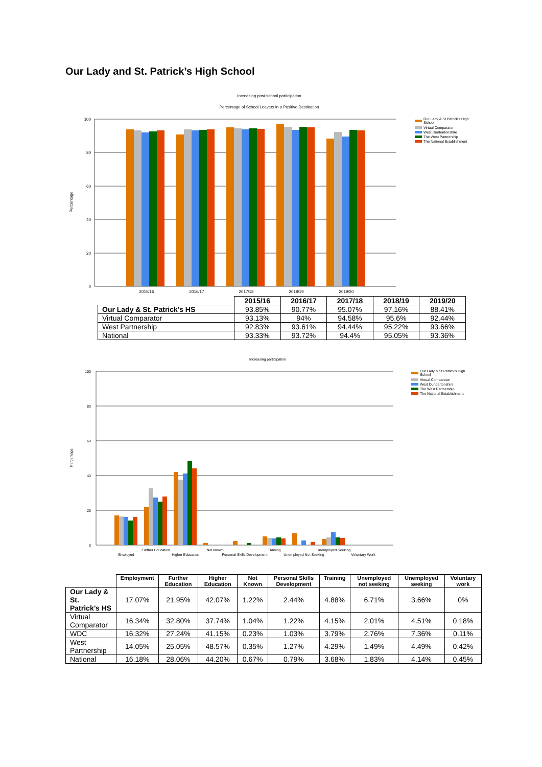Our Lady and St. Patrick’s High School
Increasing post-school participation
Percentage of School Leavers in a Positive Destination
100
80
60
40
20
0
Percentage
2015/16
2016/17
2017/18
2018/19
2019/20
Our Lady & St Patrick's High
School
Virtual Comparator
West Dunbartonshire
The West Partnership
The National Establishment
| | 2015/16 | 2016/17 | 2017/18 | 2018/19 | 2019/20 |
| --- | --- | --- | --- | --- | --- |
| Our Lady & St. Patrick’s HS | 93.85% | 90.77% | 95.07% | 97.16% | 88.41% |
| Virtual Comparator | 93.13% | 94% | 94.58% | 95.6% | 92.44% |
| West Partnership | 92.83% | 93.61% | 94.44% | 95.22% | 93.66% |
| National | 93.33% | 93.72% | 94.4% | 95.05% | 93.36% |
Increasing participation
100
80
60
40
20
0
Percentage
Employed
Further Education
Higher Education
Not known
Personal Skills Development
Training
Unemployed Not Seeking
Unemployed Seeking
Voluntary Work
Our Lady & St Patrick's High
School
Virtual Comparator
West Dunbartonshire
The West Partnership
The National Establishment
| | Employment | Further Education | Higher Education | Not Known | Personal Skills Development | Training | Unemployed not seeking | Unemployed seeking | Voluntary work |
| --- | --- | --- | --- | --- | --- | --- | --- | --- | --- |
| Our Lady & St. Patrick’s HS | 17.07% | 21.95% | 42.07% | 1.22% | 2.44% | 4.88% | 6.71% | 3.66% | 0% |
| Virtual Comparator | 16.34% | 32.80% | 37.74% | 1.04% | 1.22% | 4.15% | 2.01% | 4.51% | 0.18% |
| WDC | 16.32% | 27.24% | 41.15% | 0.23% | 1.03% | 3.79% | 2.76% | 7.36% | 0.11% |
| West Partnership | 14.05% | 25.05% | 48.57% | 0.35% | 1.27% | 4.29% | 1.49% | 4.49% | 0.42% |
| National | 16.18% | 28.06% | 44.20% | 0.67% | 0.79% | 3.68% | 1.83% | 4.14% | 0.45% |